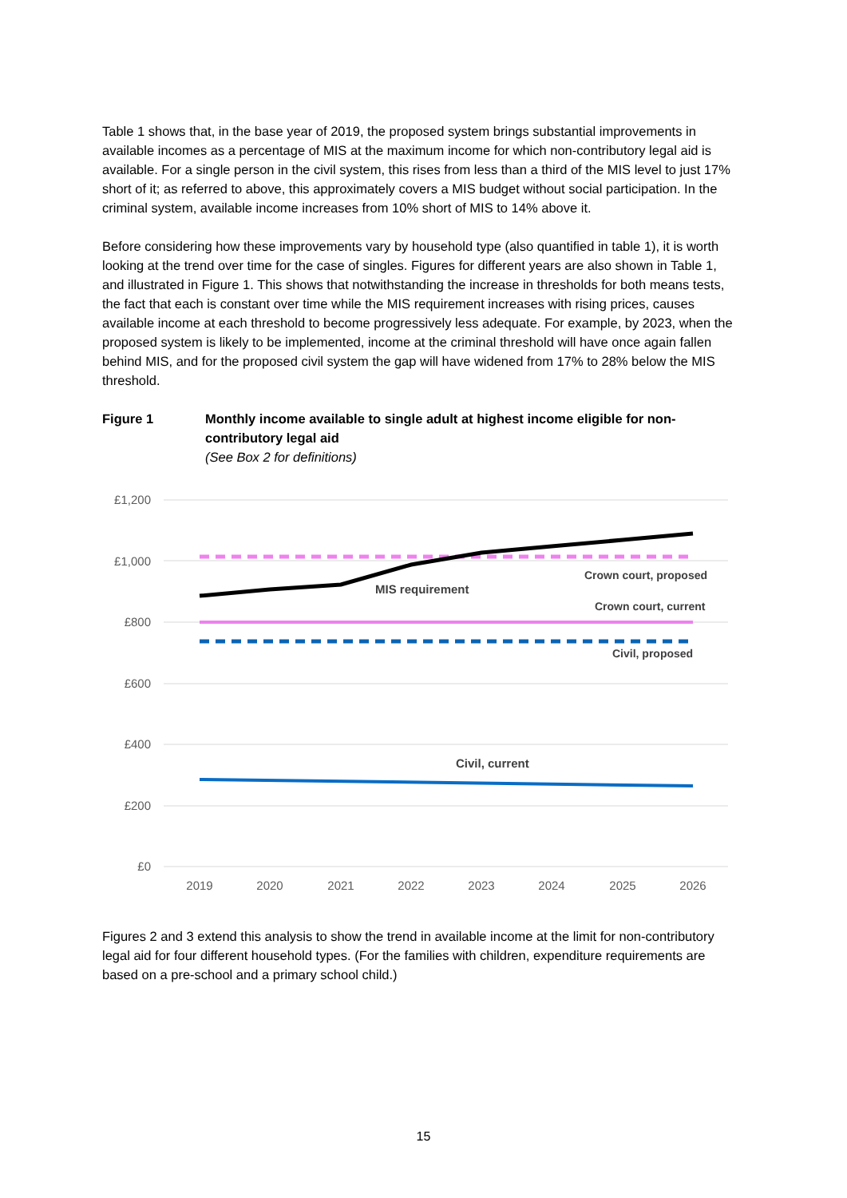Table 1 shows that, in the base year of 2019, the proposed system brings substantial improvements in available incomes as a percentage of MIS at the maximum income for which non-contributory legal aid is available. For a single person in the civil system, this rises from less than a third of the MIS level to just 17% short of it; as referred to above, this approximately covers a MIS budget without social participation. In the criminal system, available income increases from 10% short of MIS to 14% above it.
Before considering how these improvements vary by household type (also quantified in table 1), it is worth looking at the trend over time for the case of singles. Figures for different years are also shown in Table 1, and illustrated in Figure 1. This shows that notwithstanding the increase in thresholds for both means tests, the fact that each is constant over time while the MIS requirement increases with rising prices, causes available income at each threshold to become progressively less adequate. For example, by 2023, when the proposed system is likely to be implemented, income at the criminal threshold will have once again fallen behind MIS, and for the proposed civil system the gap will have widened from 17% to 28% below the MIS threshold.
Figure 1 Monthly income available to single adult at highest income eligible for non-contributory legal aid
(See Box 2 for definitions)
£1,200
£1,000
£800
£600
£400
£200
£0
2019
2020
2021
2022
2023
2024
2025
2026
Crown court, proposed
MIS requirement
Crown court, current
Civil, proposed
Civil, current
Figures 2 and 3 extend this analysis to show the trend in available income at the limit for non-contributory legal aid for four different household types. (For the families with children, expenditure requirements are based on a pre-school and a primary school child.)
15